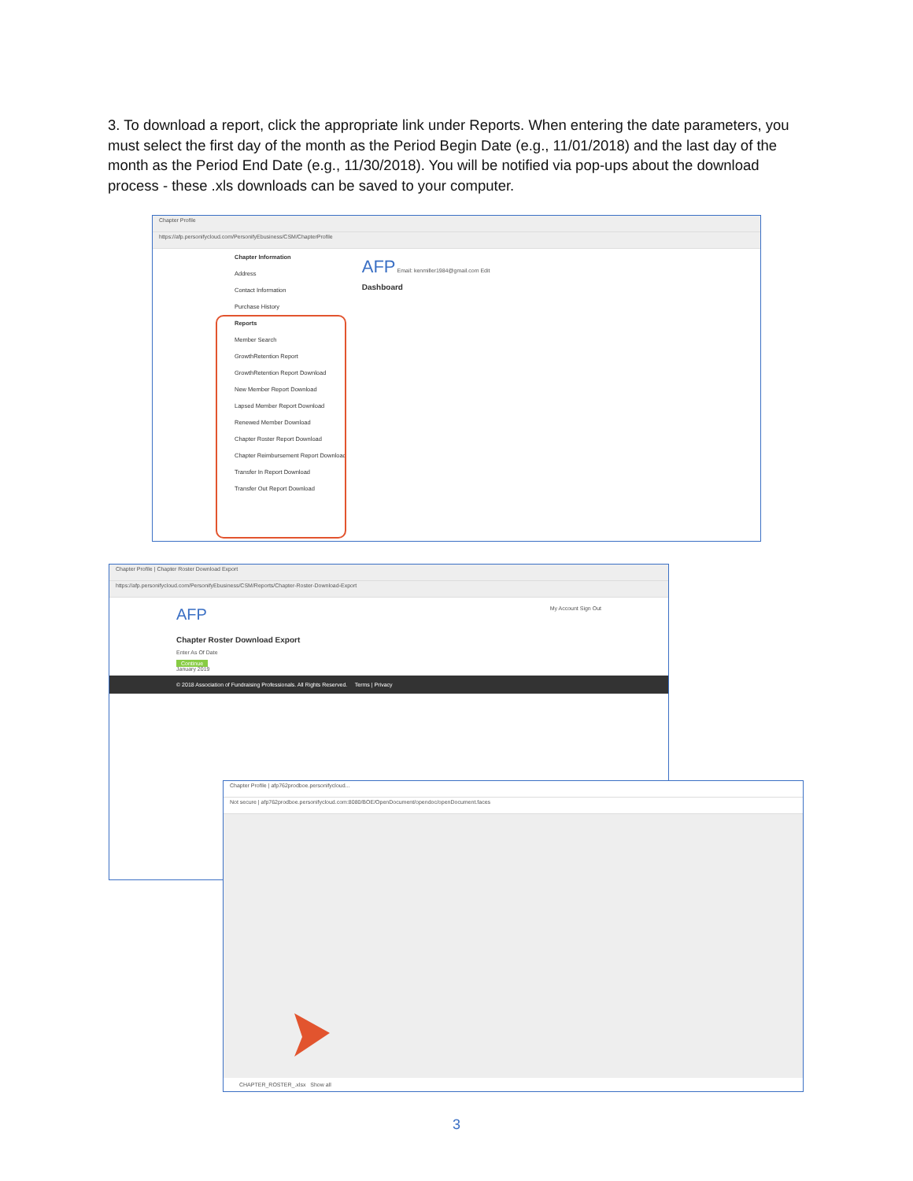3. To download a report, click the appropriate link under Reports. When entering the date parameters, you must select the first day of the month as the Period Begin Date (e.g., 11/01/2018) and the last day of the month as the Period End Date (e.g., 11/30/2018). You will be notified via pop-ups about the download process - these .xls downloads can be saved to your computer.
Chapter Profile
https://afp.personifycloud.com/PersonifyEbusiness/CSM/ChapterProfile
Chapter Information
Address
Contact Information
Purchase History
Reports
Member Search
GrowthRetention Report
GrowthRetention Report Download
New Member Report Download
Lapsed Member Report Download
Renewed Member Download
Chapter Roster Report Download
Chapter Reimbursement Report Download
Transfer In Report Download
Transfer Out Report Download
AFP Email: kenmiller1984@gmail.com Edit
Dashboard
Chapter Profile | Chapter Roster Download Export
https://afp.personifycloud.com/PersonifyEbusiness/CSM/Reports/Chapter-Roster-Download-Export
AFP My Account Sign Out
Chapter Roster Download Export
Enter As Of Date
Continue
January 2019
© 2018 Association of Fundraising Professionals. All Rights Reserved. Terms | Privacy
Chapter Profile | afp762prodboe.personifycloud...
Not secure | afp762prodboe.personifycloud.com:8080/BOE/OpenDocument/opendoc/openDocument.faces
CHAPTER_ROSTER_.xlsx Show all
3